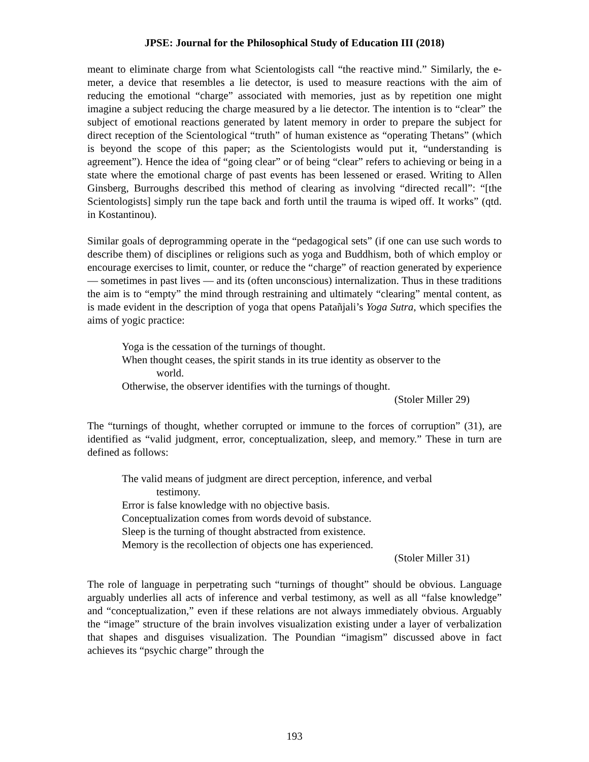JPSE: Journal for the Philosophical Study of Education III (2018)
meant to eliminate charge from what Scientologists call “the reactive mind.” Similarly, the e-meter, a device that resembles a lie detector, is used to measure reactions with the aim of reducing the emotional “charge” associated with memories, just as by repetition one might imagine a subject reducing the charge measured by a lie detector. The intention is to “clear” the subject of emotional reactions generated by latent memory in order to prepare the subject for direct reception of the Scientological “truth” of human existence as “operating Thetans” (which is beyond the scope of this paper; as the Scientologists would put it, “understanding is agreement”). Hence the idea of “going clear” or of being “clear” refers to achieving or being in a state where the emotional charge of past events has been lessened or erased. Writing to Allen Ginsberg, Burroughs described this method of clearing as involving “directed recall”: “[the Scientologists] simply run the tape back and forth until the trauma is wiped off. It works” (qtd. in Kostantinou).
Similar goals of deprogramming operate in the “pedagogical sets” (if one can use such words to describe them) of disciplines or religions such as yoga and Buddhism, both of which employ or encourage exercises to limit, counter, or reduce the “charge” of reaction generated by experience — sometimes in past lives — and its (often unconscious) internalization. Thus in these traditions the aim is to “empty” the mind through restraining and ultimately “clearing” mental content, as is made evident in the description of yoga that opens Patañjali’s Yoga Sutra, which specifies the aims of yogic practice:
Yoga is the cessation of the turnings of thought.
When thought ceases, the spirit stands in its true identity as observer to the world.
Otherwise, the observer identifies with the turnings of thought.
(Stoler Miller 29)
The “turnings of thought, whether corrupted or immune to the forces of corruption” (31), are identified as “valid judgment, error, conceptualization, sleep, and memory.” These in turn are defined as follows:
The valid means of judgment are direct perception, inference, and verbal testimony.
Error is false knowledge with no objective basis.
Conceptualization comes from words devoid of substance.
Sleep is the turning of thought abstracted from existence.
Memory is the recollection of objects one has experienced.
(Stoler Miller 31)
The role of language in perpetrating such “turnings of thought” should be obvious. Language arguably underlies all acts of inference and verbal testimony, as well as all “false knowledge” and “conceptualization,” even if these relations are not always immediately obvious. Arguably the “image” structure of the brain involves visualization existing under a layer of verbalization that shapes and disguises visualization. The Poundian “imagism” discussed above in fact achieves its “psychic charge” through the
193